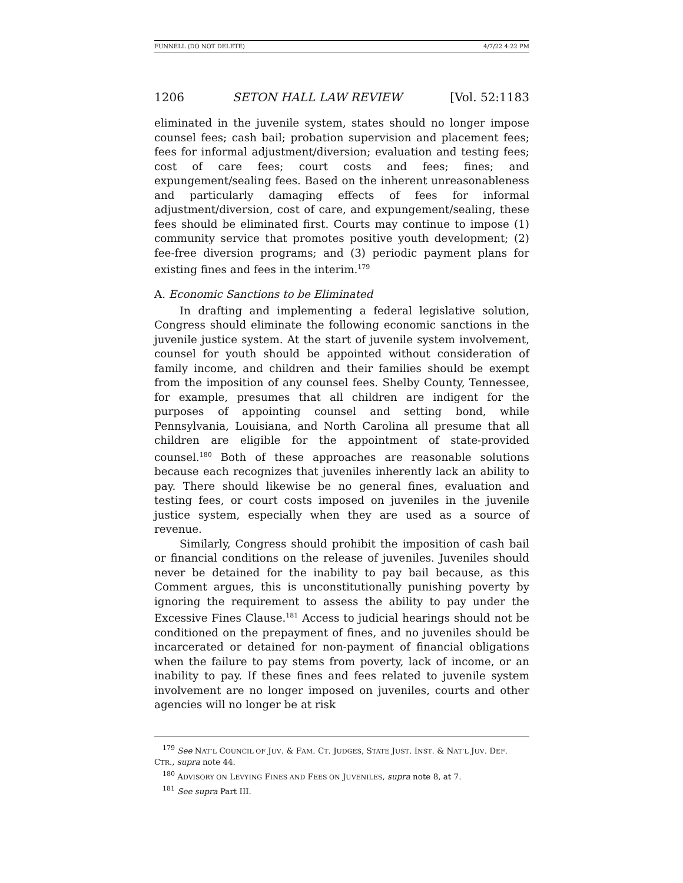FUNNELL (DO NOT DELETE) 4/7/22 4:22 PM
1206 SETON HALL LAW REVIEW [Vol. 52:1183
eliminated in the juvenile system, states should no longer impose counsel fees; cash bail; probation supervision and placement fees; fees for informal adjustment/diversion; evaluation and testing fees; cost of care fees; court costs and fees; fines; and expungement/sealing fees. Based on the inherent unreasonableness and particularly damaging effects of fees for informal adjustment/diversion, cost of care, and expungement/sealing, these fees should be eliminated first. Courts may continue to impose (1) community service that promotes positive youth development; (2) fee-free diversion programs; and (3) periodic payment plans for existing fines and fees in the interim.<sup>179</sup>
A. Economic Sanctions to be Eliminated
In drafting and implementing a federal legislative solution, Congress should eliminate the following economic sanctions in the juvenile justice system. At the start of juvenile system involvement, counsel for youth should be appointed without consideration of family income, and children and their families should be exempt from the imposition of any counsel fees. Shelby County, Tennessee, for example, presumes that all children are indigent for the purposes of appointing counsel and setting bond, while Pennsylvania, Louisiana, and North Carolina all presume that all children are eligible for the appointment of state-provided counsel.<sup>180</sup> Both of these approaches are reasonable solutions because each recognizes that juveniles inherently lack an ability to pay. There should likewise be no general fines, evaluation and testing fees, or court costs imposed on juveniles in the juvenile justice system, especially when they are used as a source of revenue.
Similarly, Congress should prohibit the imposition of cash bail or financial conditions on the release of juveniles. Juveniles should never be detained for the inability to pay bail because, as this Comment argues, this is unconstitutionally punishing poverty by ignoring the requirement to assess the ability to pay under the Excessive Fines Clause.<sup>181</sup> Access to judicial hearings should not be conditioned on the prepayment of fines, and no juveniles should be incarcerated or detained for non-payment of financial obligations when the failure to pay stems from poverty, lack of income, or an inability to pay. If these fines and fees related to juvenile system involvement are no longer imposed on juveniles, courts and other agencies will no longer be at risk
<sup>179</sup> See NAT’L COUNCIL OF JUV. & FAM. CT. JUDGES, STATE JUST. INST. & NAT’L JUV. DEF. CTR., supra note 44.
<sup>180</sup> ADVISORY ON LEVYING FINES AND FEES ON JUVENILES, supra note 8, at 7.
<sup>181</sup> See supra Part III.